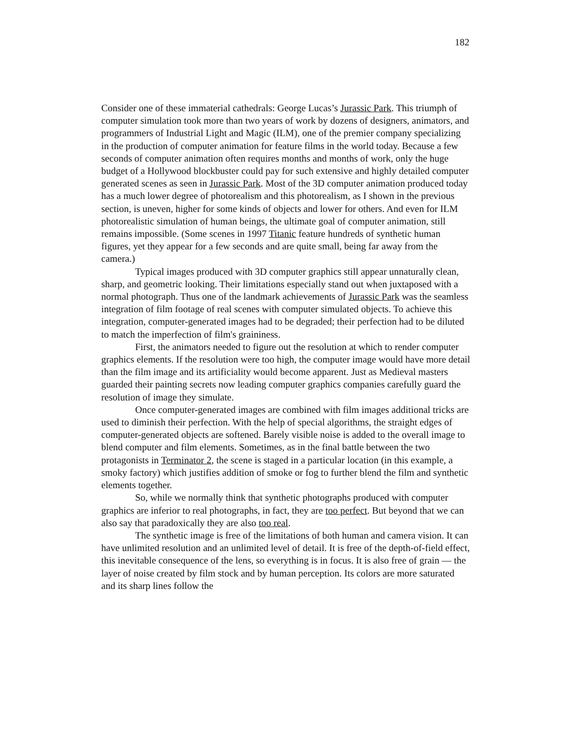182
Consider one of these immaterial cathedrals: George Lucas’s Jurassic Park. This triumph of computer simulation took more than two years of work by dozens of designers, animators, and programmers of Industrial Light and Magic (ILM), one of the premier company specializing in the production of computer animation for feature films in the world today. Because a few seconds of computer animation often requires months and months of work, only the huge budget of a Hollywood blockbuster could pay for such extensive and highly detailed computer generated scenes as seen in Jurassic Park. Most of the 3D computer animation produced today has a much lower degree of photorealism and this photorealism, as I shown in the previous section, is uneven, higher for some kinds of objects and lower for others. And even for ILM photorealistic simulation of human beings, the ultimate goal of computer animation, still remains impossible. (Some scenes in 1997 Titanic feature hundreds of synthetic human figures, yet they appear for a few seconds and are quite small, being far away from the camera.)
Typical images produced with 3D computer graphics still appear unnaturally clean, sharp, and geometric looking. Their limitations especially stand out when juxtaposed with a normal photograph. Thus one of the landmark achievements of Jurassic Park was the seamless integration of film footage of real scenes with computer simulated objects. To achieve this integration, computer-generated images had to be degraded; their perfection had to be diluted to match the imperfection of film's graininess.
First, the animators needed to figure out the resolution at which to render computer graphics elements. If the resolution were too high, the computer image would have more detail than the film image and its artificiality would become apparent. Just as Medieval masters guarded their painting secrets now leading computer graphics companies carefully guard the resolution of image they simulate.
Once computer-generated images are combined with film images additional tricks are used to diminish their perfection. With the help of special algorithms, the straight edges of computer-generated objects are softened. Barely visible noise is added to the overall image to blend computer and film elements. Sometimes, as in the final battle between the two protagonists in Terminator 2, the scene is staged in a particular location (in this example, a smoky factory) which justifies addition of smoke or fog to further blend the film and synthetic elements together.
So, while we normally think that synthetic photographs produced with computer graphics are inferior to real photographs, in fact, they are too perfect. But beyond that we can also say that paradoxically they are also too real.
The synthetic image is free of the limitations of both human and camera vision. It can have unlimited resolution and an unlimited level of detail. It is free of the depth-of-field effect, this inevitable consequence of the lens, so everything is in focus. It is also free of grain — the layer of noise created by film stock and by human perception. Its colors are more saturated and its sharp lines follow the